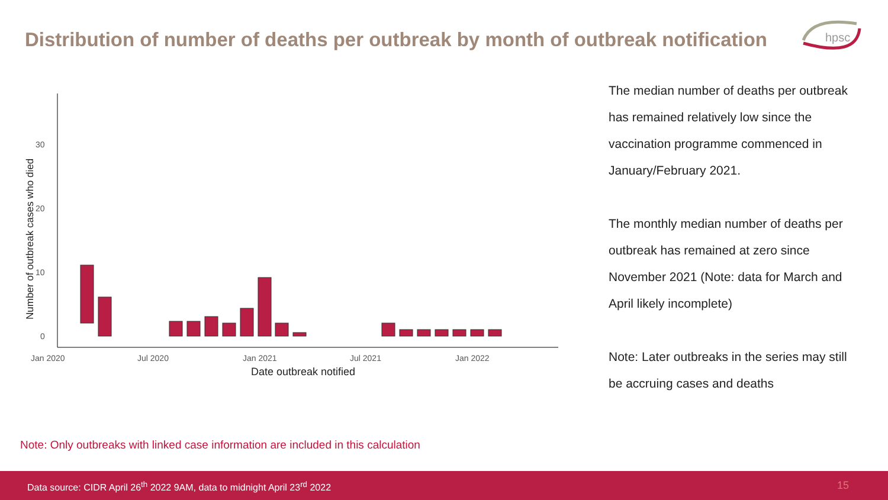Distribution of number of deaths per outbreak by month of outbreak notification
hpsc
Number of outbreak cases who died
0
10
20
30
Jan 2020
Jul 2020
Jan 2021
Jul 2021
Jan 2022
Date outbreak notified
The median number of deaths per outbreak has remained relatively low since the vaccination programme commenced in January/February 2021.
The monthly median number of deaths per outbreak has remained at zero since November 2021 (Note: data for March and April likely incomplete)
Note: Later outbreaks in the series may still be accruing cases and deaths
Note: Only outbreaks with linked case information are included in this calculation
Data source: CIDR April 26<sup>th</sup> 2022 9AM, data to midnight April 23<sup>rd</sup> 2022 15